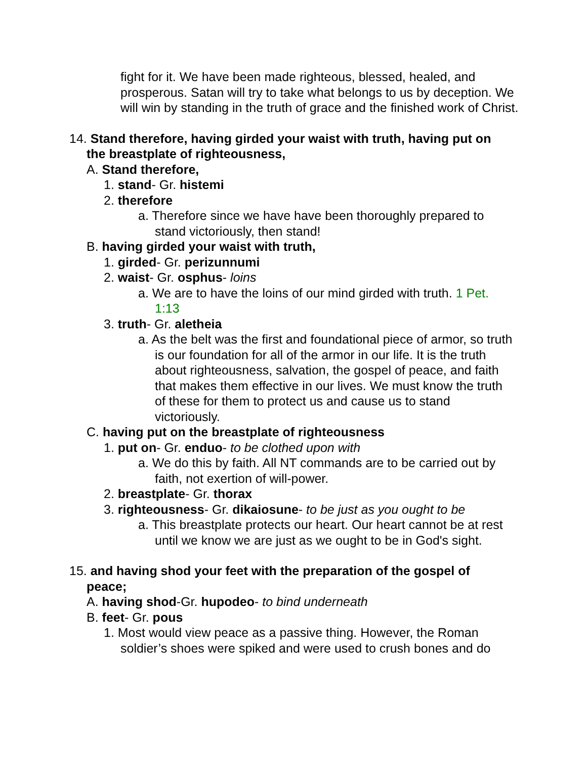fight for it. We have been made righteous, blessed, healed, and prosperous. Satan will try to take what belongs to us by deception. We will win by standing in the truth of grace and the finished work of Christ.
14. Stand therefore, having girded your waist with truth, having put on the breastplate of righteousness,
A. Stand therefore,
1. stand- Gr. histemi
2. therefore
a. Therefore since we have have been thoroughly prepared to stand victoriously, then stand!
B. having girded your waist with truth,
1. girded- Gr. perizunnumi
2. waist- Gr. osphus- loins
a. We are to have the loins of our mind girded with truth. 1 Pet. 1:13
3. truth- Gr. aletheia
a. As the belt was the first and foundational piece of armor, so truth is our foundation for all of the armor in our life. It is the truth about righteousness, salvation, the gospel of peace, and faith that makes them effective in our lives. We must know the truth of these for them to protect us and cause us to stand victoriously.
C. having put on the breastplate of righteousness
1. put on- Gr. enduo- to be clothed upon with
a. We do this by faith. All NT commands are to be carried out by faith, not exertion of will-power.
2. breastplate- Gr. thorax
3. righteousness- Gr. dikaiosune- to be just as you ought to be
a. This breastplate protects our heart. Our heart cannot be at rest until we know we are just as we ought to be in God's sight.
15. and having shod your feet with the preparation of the gospel of peace;
A. having shod-Gr. hupodeo- to bind underneath
B. feet- Gr. pous
1. Most would view peace as a passive thing. However, the Roman soldier’s shoes were spiked and were used to crush bones and do